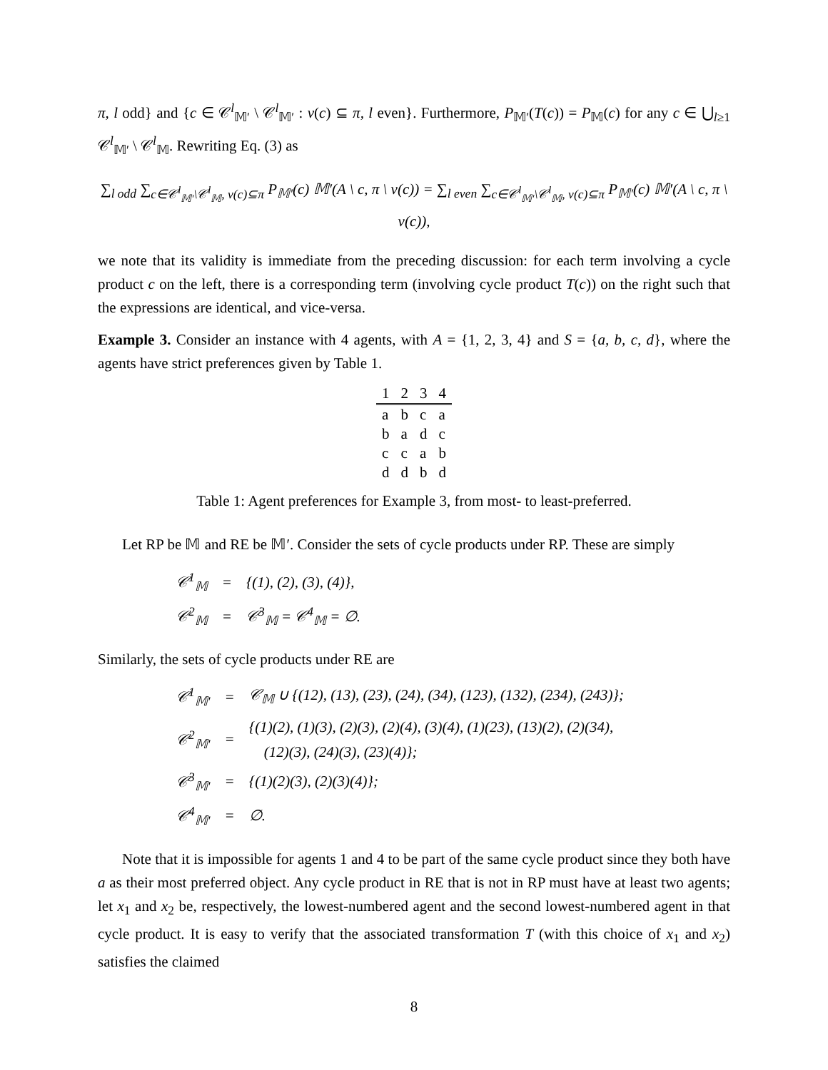π, l odd} and {c ∈ 𝒞<sup>l</sup><sub>𝕄′</sub> \ 𝒞<sup>l</sup><sub>𝕄′</sub> : ν(c) ⊆ π, l even}. Furthermore, P<sub>𝕄′</sub>(T(c)) = P<sub>𝕄</sub>(c) for any c ∈ ⋃<sub>l≥1</sub> 𝒞<sup>l</sup><sub>𝕄′</sub> \ 𝒞<sup>l</sup><sub>𝕄</sub>. Rewriting Eq. (3) as
∑<sub>l odd</sub> ∑<sub>c∈𝒞<sup>l</sup><sub>𝕄′</sub>\𝒞<sup>l</sup><sub>𝕄</sub>, ν(c)⊆π</sub> P<sub>𝕄′</sub>(c) 𝕄′(A \ c, π \ ν(c)) = ∑<sub>l even</sub> ∑<sub>c∈𝒞<sup>l</sup><sub>𝕄′</sub>\𝒞<sup>l</sup><sub>𝕄</sub>, ν(c)⊆π</sub> P<sub>𝕄′</sub>(c) 𝕄′(A \ c, π \ ν(c)),
we note that its validity is immediate from the preceding discussion: for each term involving a cycle product c on the left, there is a corresponding term (involving cycle product T(c)) on the right such that the expressions are identical, and vice-versa.
Example 3. Consider an instance with 4 agents, with A = {1, 2, 3, 4} and S = {a, b, c, d}, where the agents have strict preferences given by Table 1.
| 1 | 2 | 3 | 4 |
| --- | --- | --- | --- |
| a | b | c | a |
| b | a | d | c |
| c | c | a | b |
| d | d | b | d |
Table 1: Agent preferences for Example 3, from most- to least-preferred.
Let RP be 𝕄 and RE be 𝕄′. Consider the sets of cycle products under RP. These are simply
| 𝒞<sup>1</sup><sub>𝕄</sub> | = | {(1), (2), (3), (4)}, |
| 𝒞<sup>2</sup><sub>𝕄</sub> | = | 𝒞<sup>3</sup><sub>𝕄</sub> = 𝒞<sup>4</sup><sub>𝕄</sub> = ∅. |
Similarly, the sets of cycle products under RE are
| 𝒞<sup>1</sup><sub>𝕄′</sub> | = | 𝒞<sub>𝕄</sub> ∪ {(12), (13), (23), (24), (34), (123), (132), (234), (243)}; |
| 𝒞<sup>2</sup><sub>𝕄′</sub> | = | {(1)(2), (1)(3), (2)(3), (2)(4), (3)(4), (1)(23), (13)(2), (2)(34), (12)(3), (24)(3), (23)(4)}; |
| 𝒞<sup>3</sup><sub>𝕄′</sub> | = | {(1)(2)(3), (2)(3)(4)}; |
| 𝒞<sup>4</sup><sub>𝕄′</sub> | = | ∅. |
Note that it is impossible for agents 1 and 4 to be part of the same cycle product since they both have a as their most preferred object. Any cycle product in RE that is not in RP must have at least two agents; let x<sub>1</sub> and x<sub>2</sub> be, respectively, the lowest-numbered agent and the second lowest-numbered agent in that cycle product. It is easy to verify that the associated transformation T (with this choice of x<sub>1</sub> and x<sub>2</sub>) satisfies the claimed
8